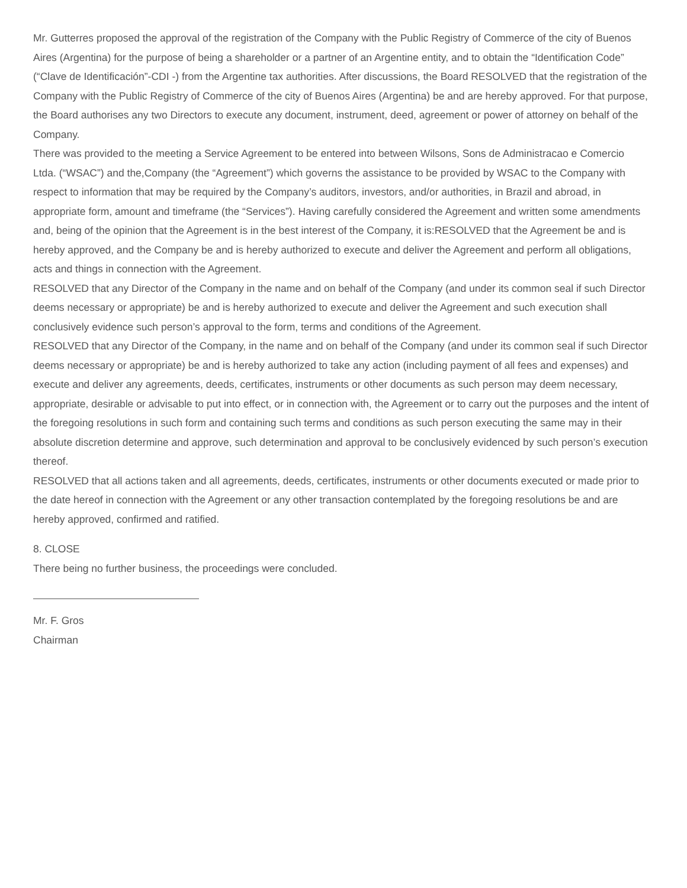Mr. Gutterres proposed the approval of the registration of the Company with the Public Registry of Commerce of the city of Buenos Aires (Argentina) for the purpose of being a shareholder or a partner of an Argentine entity, and to obtain the “Identification Code” (“Clave de Identificación”-CDI -) from the Argentine tax authorities. After discussions, the Board RESOLVED that the registration of the Company with the Public Registry of Commerce of the city of Buenos Aires (Argentina) be and are hereby approved. For that purpose, the Board authorises any two Directors to execute any document, instrument, deed, agreement or power of attorney on behalf of the Company.
There was provided to the meeting a Service Agreement to be entered into between Wilsons, Sons de Administracao e Comercio Ltda. (“WSAC”) and the,Company (the “Agreement”) which governs the assistance to be provided by WSAC to the Company with respect to information that may be required by the Company’s auditors, investors, and/or authorities, in Brazil and abroad, in appropriate form, amount and timeframe (the “Services”). Having carefully considered the Agreement and written some amendments and, being of the opinion that the Agreement is in the best interest of the Company, it is:RESOLVED that the Agreement be and is hereby approved, and the Company be and is hereby authorized to execute and deliver the Agreement and perform all obligations, acts and things in connection with the Agreement.
RESOLVED that any Director of the Company in the name and on behalf of the Company (and under its common seal if such Director deems necessary or appropriate) be and is hereby authorized to execute and deliver the Agreement and such execution shall conclusively evidence such person’s approval to the form, terms and conditions of the Agreement.
RESOLVED that any Director of the Company, in the name and on behalf of the Company (and under its common seal if such Director deems necessary or appropriate) be and is hereby authorized to take any action (including payment of all fees and expenses) and execute and deliver any agreements, deeds, certificates, instruments or other documents as such person may deem necessary, appropriate, desirable or advisable to put into effect, or in connection with, the Agreement or to carry out the purposes and the intent of the foregoing resolutions in such form and containing such terms and conditions as such person executing the same may in their absolute discretion determine and approve, such determination and approval to be conclusively evidenced by such person’s execution thereof.
RESOLVED that all actions taken and all agreements, deeds, certificates, instruments or other documents executed or made prior to the date hereof in connection with the Agreement or any other transaction contemplated by the foregoing resolutions be and are hereby approved, confirmed and ratified.
8. CLOSE
There being no further business, the proceedings were concluded.
Mr. F. Gros
Chairman